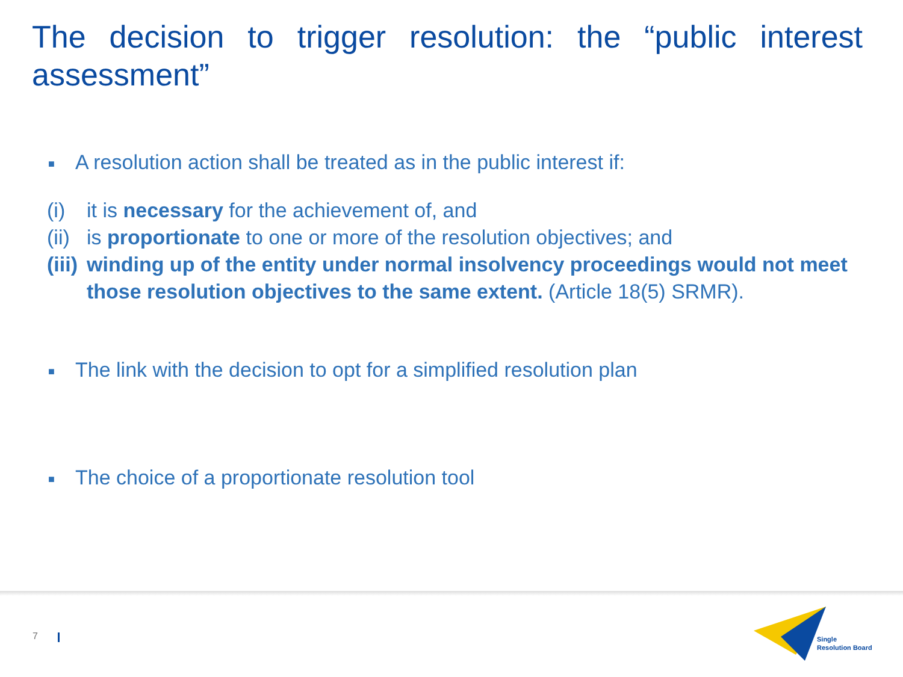The decision to trigger resolution: the “public interest assessment”
■ A resolution action shall be treated as in the public interest if:
(i) it is necessary for the achievement of, and
(ii) is proportionate to one or more of the resolution objectives; and
(iii) winding up of the entity under normal insolvency proceedings would not meet those resolution objectives to the same extent. (Article 18(5) SRMR).
■ The link with the decision to opt for a simplified resolution plan
■ The choice of a proportionate resolution tool
7
Single
Resolution Board